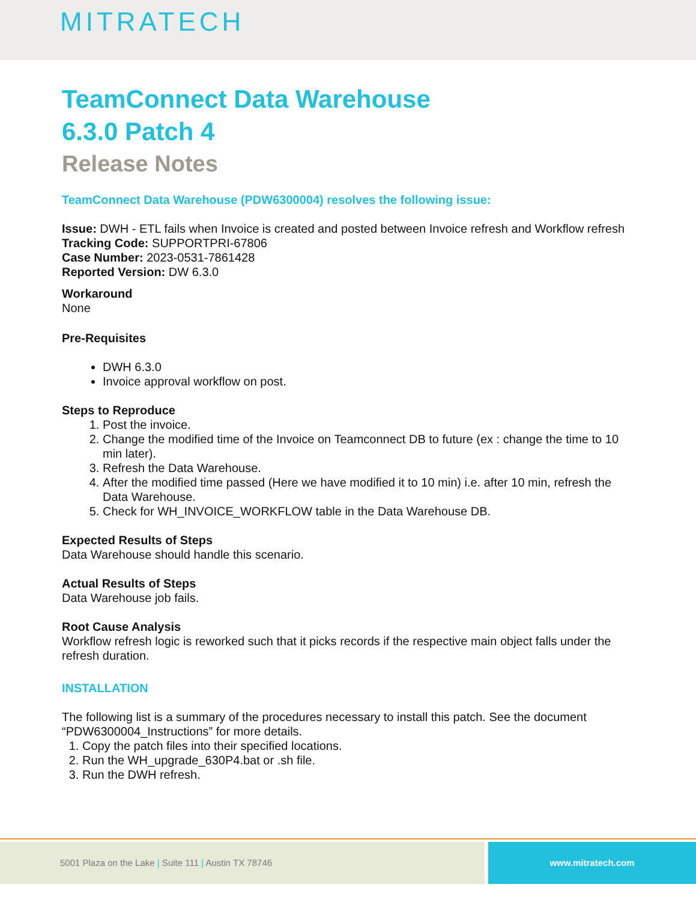MITRATECH
TeamConnect Data Warehouse
6.3.0 Patch 4
Release Notes
TeamConnect Data Warehouse (PDW6300004) resolves the following issue:
Issue: DWH - ETL fails when Invoice is created and posted between Invoice refresh and Workflow refresh
Tracking Code: SUPPORTPRI-67806
Case Number: 2023-0531-7861428
Reported Version: DW 6.3.0
Workaround
None
Pre-Requisites
DWH 6.3.0
Invoice approval workflow on post.
Steps to Reproduce
1. Post the invoice.
2. Change the modified time of the Invoice on Teamconnect DB to future (ex : change the time to 10 min later).
3. Refresh the Data Warehouse.
4. After the modified time passed (Here we have modified it to 10 min) i.e. after 10 min, refresh the Data Warehouse.
5. Check for WH_INVOICE_WORKFLOW table in the Data Warehouse DB.
Expected Results of Steps
Data Warehouse should handle this scenario.
Actual Results of Steps
Data Warehouse job fails.
Root Cause Analysis
Workflow refresh logic is reworked such that it picks records if the respective main object falls under the refresh duration.
INSTALLATION
The following list is a summary of the procedures necessary to install this patch. See the document “PDW6300004_Instructions” for more details.
1. Copy the patch files into their specified locations.
2. Run the WH_upgrade_630P4.bat or .sh file.
3. Run the DWH refresh.
5001 Plaza on the Lake | Suite 111 | Austin TX 78746
www.mitratech.com